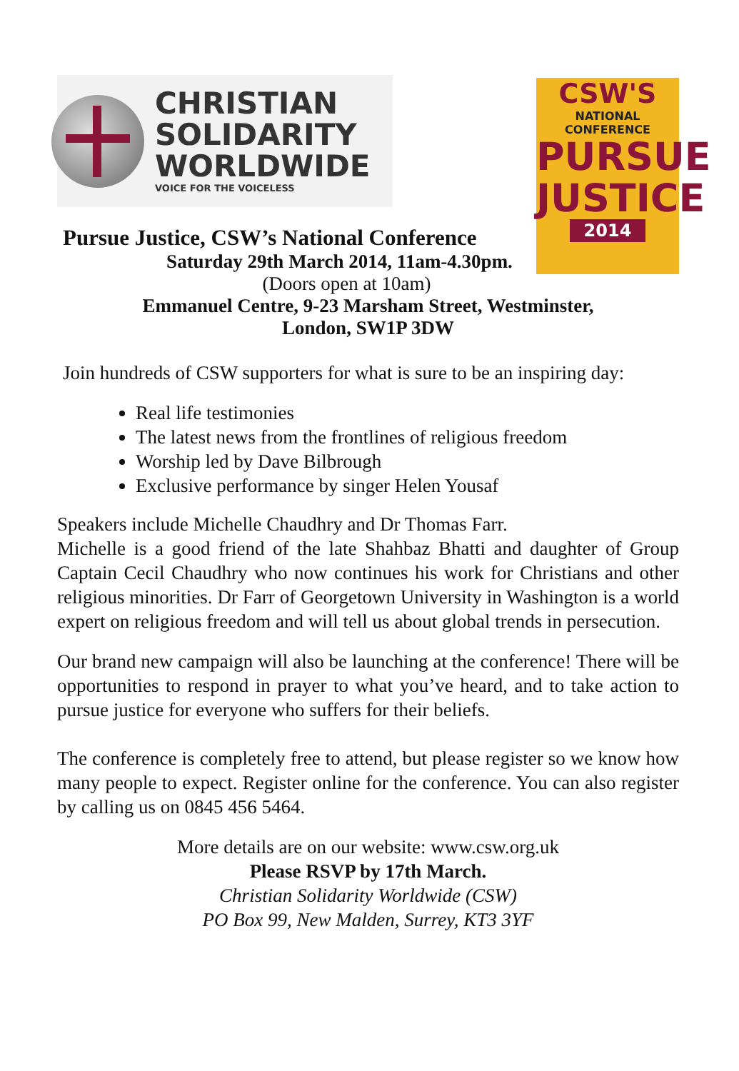CHRISTIAN
SOLIDARITY
WORLDWIDE
VOICE FOR THE VOICELESS
CSW'S
NATIONAL CONFERENCE
PURSUE
JUSTICE
2014
Pursue Justice, CSW’s National Conference
Saturday 29th March 2014, 11am-4.30pm.
(Doors open at 10am)
Emmanuel Centre, 9-23 Marsham Street, Westminster,
London, SW1P 3DW
Join hundreds of CSW supporters for what is sure to be an inspiring day:
Real life testimonies
The latest news from the frontlines of religious freedom
Worship led by Dave Bilbrough
Exclusive performance by singer Helen Yousaf
Speakers include Michelle Chaudhry and Dr Thomas Farr.
Michelle is a good friend of the late Shahbaz Bhatti and daughter of Group Captain Cecil Chaudhry who now continues his work for Christians and other religious minorities. Dr Farr of Georgetown University in Washington is a world expert on religious freedom and will tell us about global trends in persecution.
Our brand new campaign will also be launching at the conference! There will be opportunities to respond in prayer to what you’ve heard, and to take action to pursue justice for everyone who suffers for their beliefs.
The conference is completely free to attend, but please register so we know how many people to expect. Register online for the conference. You can also register by calling us on 0845 456 5464.
More details are on our website: www.csw.org.uk
Please RSVP by 17th March.
Christian Solidarity Worldwide (CSW)
PO Box 99, New Malden, Surrey, KT3 3YF